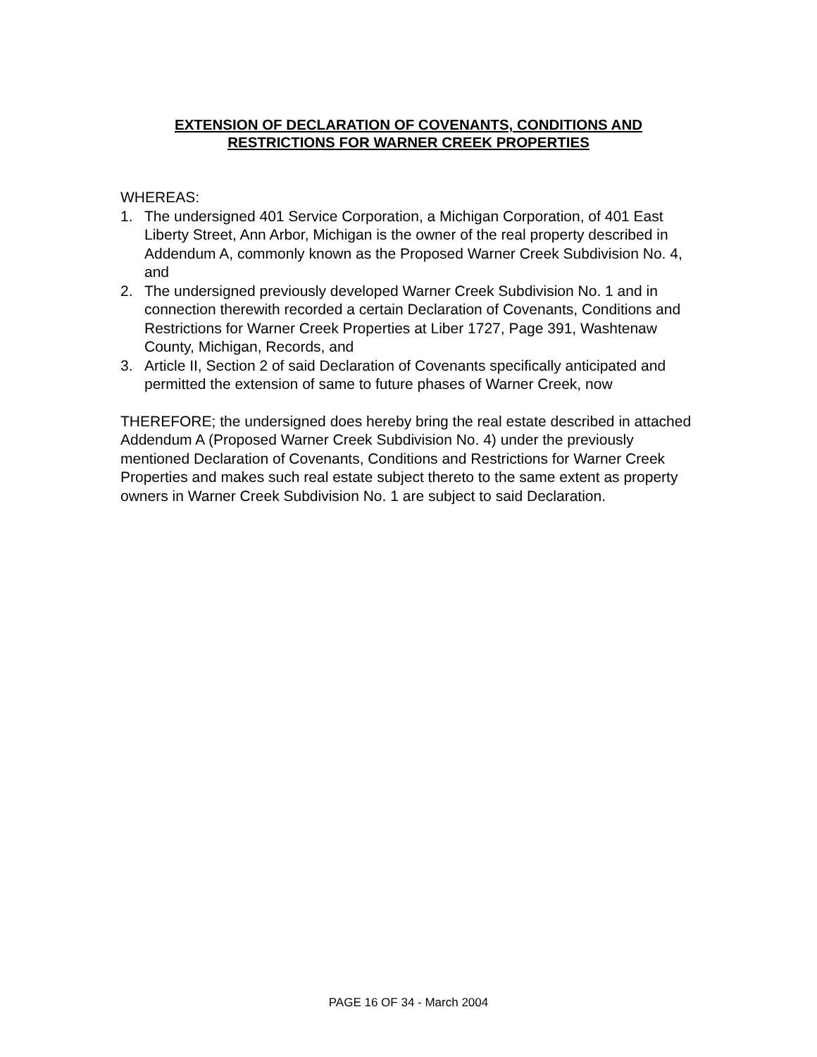EXTENSION OF DECLARATION OF COVENANTS, CONDITIONS AND
RESTRICTIONS FOR WARNER CREEK PROPERTIES
WHEREAS:
1. The undersigned 401 Service Corporation, a Michigan Corporation, of 401 East Liberty Street, Ann Arbor, Michigan is the owner of the real property described in Addendum A, commonly known as the Proposed Warner Creek Subdivision No. 4, and
2. The undersigned previously developed Warner Creek Subdivision No. 1 and in connection therewith recorded a certain Declaration of Covenants, Conditions and Restrictions for Warner Creek Properties at Liber 1727, Page 391, Washtenaw County, Michigan, Records, and
3. Article II, Section 2 of said Declaration of Covenants specifically anticipated and permitted the extension of same to future phases of Warner Creek, now
THEREFORE; the undersigned does hereby bring the real estate described in attached Addendum A (Proposed Warner Creek Subdivision No. 4) under the previously mentioned Declaration of Covenants, Conditions and Restrictions for Warner Creek Properties and makes such real estate subject thereto to the same extent as property owners in Warner Creek Subdivision No. 1 are subject to said Declaration.
PAGE 16 OF 34 - March 2004